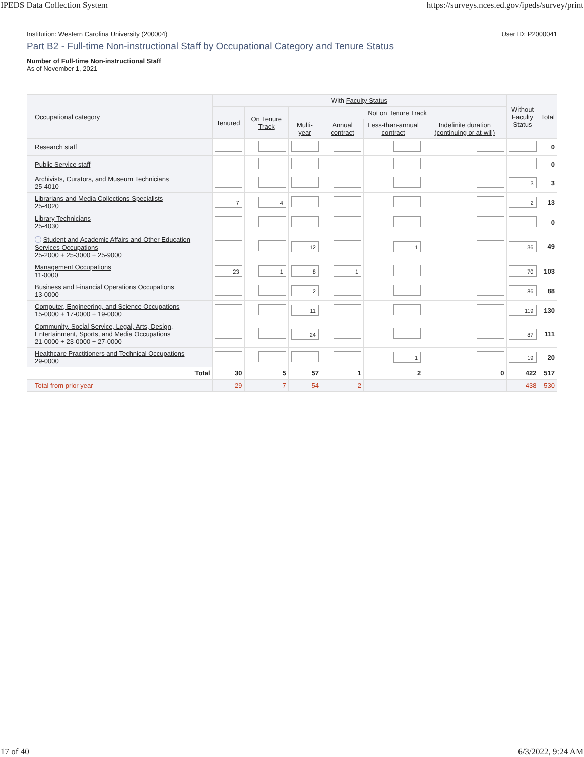IPEDS Data Collection System https://surveys.nces.ed.gov/ipeds/survey/print
Institution: Western Carolina University (200004) User ID: P2000041
Part B2 - Full-time Non-instructional Staff by Occupational Category and Tenure Status
Number of Full-time Non-instructional Staff
As of November 1, 2021
| Occupational category | With Faculty Status | | | | | | Without Faculty Status | Total |
| --- | --- | --- | --- | --- | --- | --- | --- | --- |
| | Tenured | On Tenure Track | Not on Tenure Track | | | | | |
| | | | Multi-year | Annual contract | Less-than-annual contract | Indefinite duration (continuing or at-will) | | |
| Research staff | | | | | | | | 0 |
| Public Service staff | | | | | | | | 0 |
| Archivists, Curators, and Museum Technicians 25-4010 | | | | | | | 3 | 3 |
| Librarians and Media Collections Specialists 25-4020 | 7 | 4 | | | | | 2 | 13 |
| Library Technicians 25-4030 | | | | | | | | 0 |
| ⓘ Student and Academic Affairs and Other Education Services Occupations 25-2000 + 25-3000 + 25-9000 | | | 12 | | 1 | | 36 | 49 |
| Management Occupations 11-0000 | 23 | 1 | 8 | 1 | | | 70 | 103 |
| Business and Financial Operations Occupations 13-0000 | | | 2 | | | | 86 | 88 |
| Computer, Engineering, and Science Occupations 15-0000 + 17-0000 + 19-0000 | | | 11 | | | | 119 | 130 |
| Community, Social Service, Legal, Arts, Design, Entertainment, Sports, and Media Occupations 21-0000 + 23-0000 + 27-0000 | | | 24 | | | | 87 | 111 |
| Healthcare Practitioners and Technical Occupations 29-0000 | | | | | 1 | | 19 | 20 |
| Total | 30 | 5 | 57 | 1 | 2 | 0 | 422 | 517 |
| Total from prior year | 29 | 7 | 54 | 2 | | | 438 | 530 |
17 of 40 6/3/2022, 9:24 AM